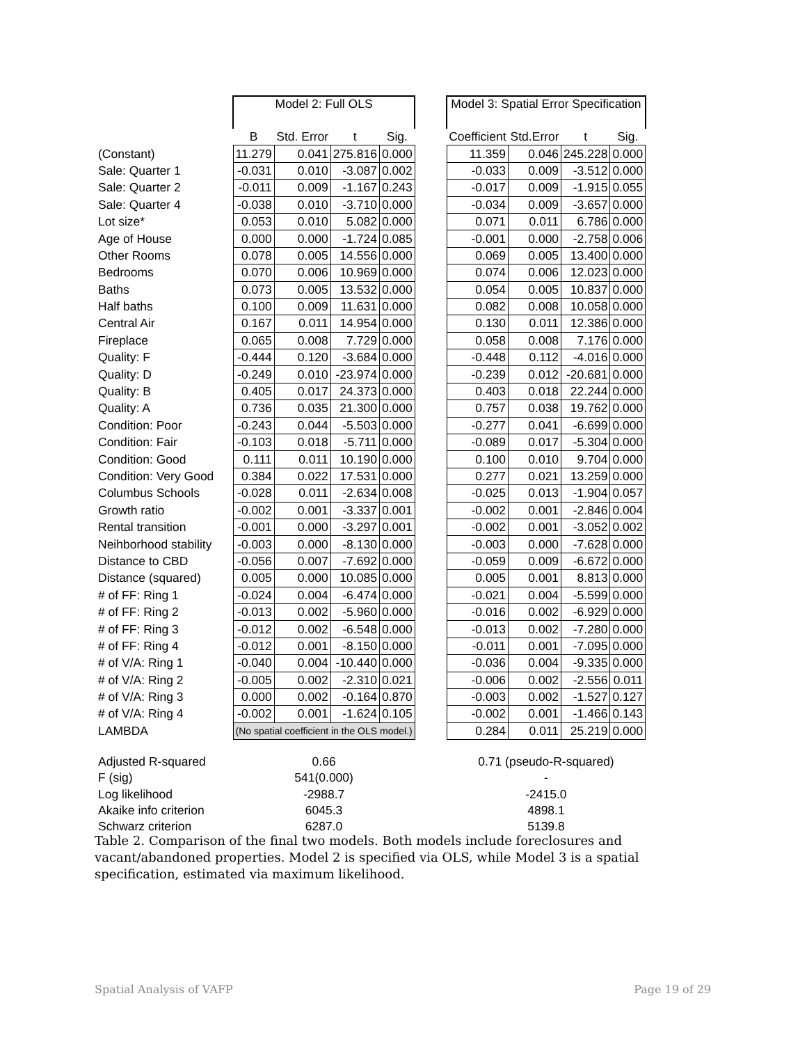| | Model 2: Full OLS | | | | | Model 3: Spatial Error Specification | | | |
| | B | Std. Error | t | Sig. | | Coefficient | Std.Error | t | Sig. |
| (Constant) | 11.279 | 0.041 | 275.816 | 0.000 | | 11.359 | 0.046 | 245.228 | 0.000 |
| Sale: Quarter 1 | -0.031 | 0.010 | -3.087 | 0.002 | | -0.033 | 0.009 | -3.512 | 0.000 |
| Sale: Quarter 2 | -0.011 | 0.009 | -1.167 | 0.243 | | -0.017 | 0.009 | -1.915 | 0.055 |
| Sale: Quarter 4 | -0.038 | 0.010 | -3.710 | 0.000 | | -0.034 | 0.009 | -3.657 | 0.000 |
| Lot size* | 0.053 | 0.010 | 5.082 | 0.000 | | 0.071 | 0.011 | 6.786 | 0.000 |
| Age of House | 0.000 | 0.000 | -1.724 | 0.085 | | -0.001 | 0.000 | -2.758 | 0.006 |
| Other Rooms | 0.078 | 0.005 | 14.556 | 0.000 | | 0.069 | 0.005 | 13.400 | 0.000 |
| Bedrooms | 0.070 | 0.006 | 10.969 | 0.000 | | 0.074 | 0.006 | 12.023 | 0.000 |
| Baths | 0.073 | 0.005 | 13.532 | 0.000 | | 0.054 | 0.005 | 10.837 | 0.000 |
| Half baths | 0.100 | 0.009 | 11.631 | 0.000 | | 0.082 | 0.008 | 10.058 | 0.000 |
| Central Air | 0.167 | 0.011 | 14.954 | 0.000 | | 0.130 | 0.011 | 12.386 | 0.000 |
| Fireplace | 0.065 | 0.008 | 7.729 | 0.000 | | 0.058 | 0.008 | 7.176 | 0.000 |
| Quality: F | -0.444 | 0.120 | -3.684 | 0.000 | | -0.448 | 0.112 | -4.016 | 0.000 |
| Quality: D | -0.249 | 0.010 | -23.974 | 0.000 | | -0.239 | 0.012 | -20.681 | 0.000 |
| Quality: B | 0.405 | 0.017 | 24.373 | 0.000 | | 0.403 | 0.018 | 22.244 | 0.000 |
| Quality: A | 0.736 | 0.035 | 21.300 | 0.000 | | 0.757 | 0.038 | 19.762 | 0.000 |
| Condition: Poor | -0.243 | 0.044 | -5.503 | 0.000 | | -0.277 | 0.041 | -6.699 | 0.000 |
| Condition: Fair | -0.103 | 0.018 | -5.711 | 0.000 | | -0.089 | 0.017 | -5.304 | 0.000 |
| Condition: Good | 0.111 | 0.011 | 10.190 | 0.000 | | 0.100 | 0.010 | 9.704 | 0.000 |
| Condition: Very Good | 0.384 | 0.022 | 17.531 | 0.000 | | 0.277 | 0.021 | 13.259 | 0.000 |
| Columbus Schools | -0.028 | 0.011 | -2.634 | 0.008 | | -0.025 | 0.013 | -1.904 | 0.057 |
| Growth ratio | -0.002 | 0.001 | -3.337 | 0.001 | | -0.002 | 0.001 | -2.846 | 0.004 |
| Rental transition | -0.001 | 0.000 | -3.297 | 0.001 | | -0.002 | 0.001 | -3.052 | 0.002 |
| Neihborhood stability | -0.003 | 0.000 | -8.130 | 0.000 | | -0.003 | 0.000 | -7.628 | 0.000 |
| Distance to CBD | -0.056 | 0.007 | -7.692 | 0.000 | | -0.059 | 0.009 | -6.672 | 0.000 |
| Distance (squared) | 0.005 | 0.000 | 10.085 | 0.000 | | 0.005 | 0.001 | 8.813 | 0.000 |
| # of FF: Ring 1 | -0.024 | 0.004 | -6.474 | 0.000 | | -0.021 | 0.004 | -5.599 | 0.000 |
| # of FF: Ring 2 | -0.013 | 0.002 | -5.960 | 0.000 | | -0.016 | 0.002 | -6.929 | 0.000 |
| # of FF: Ring 3 | -0.012 | 0.002 | -6.548 | 0.000 | | -0.013 | 0.002 | -7.280 | 0.000 |
| # of FF: Ring 4 | -0.012 | 0.001 | -8.150 | 0.000 | | -0.011 | 0.001 | -7.095 | 0.000 |
| # of V/A: Ring 1 | -0.040 | 0.004 | -10.440 | 0.000 | | -0.036 | 0.004 | -9.335 | 0.000 |
| # of V/A: Ring 2 | -0.005 | 0.002 | -2.310 | 0.021 | | -0.006 | 0.002 | -2.556 | 0.011 |
| # of V/A: Ring 3 | 0.000 | 0.002 | -0.164 | 0.870 | | -0.003 | 0.002 | -1.527 | 0.127 |
| # of V/A: Ring 4 | -0.002 | 0.001 | -1.624 | 0.105 | | -0.002 | 0.001 | -1.466 | 0.143 |
| LAMBDA | (No spatial coefficient in the OLS model.) | | | | | 0.284 | 0.011 | 25.219 | 0.000 |
| Adjusted R-squared | 0.66 | | | | | 0.71 (pseudo-R-squared) | | | |
| F (sig) | 541(0.000) | | | | | - | | | |
| Log likelihood | -2988.7 | | | | | -2415.0 | | | |
| Akaike info criterion | 6045.3 | | | | | 4898.1 | | | |
| Schwarz criterion | 6287.0 | | | | | 5139.8 | | | |
Table 2. Comparison of the final two models. Both models include foreclosures and vacant/abandoned properties. Model 2 is specified via OLS, while Model 3 is a spatial specification, estimated via maximum likelihood.
Spatial Analysis of VAFP Page 19 of 29